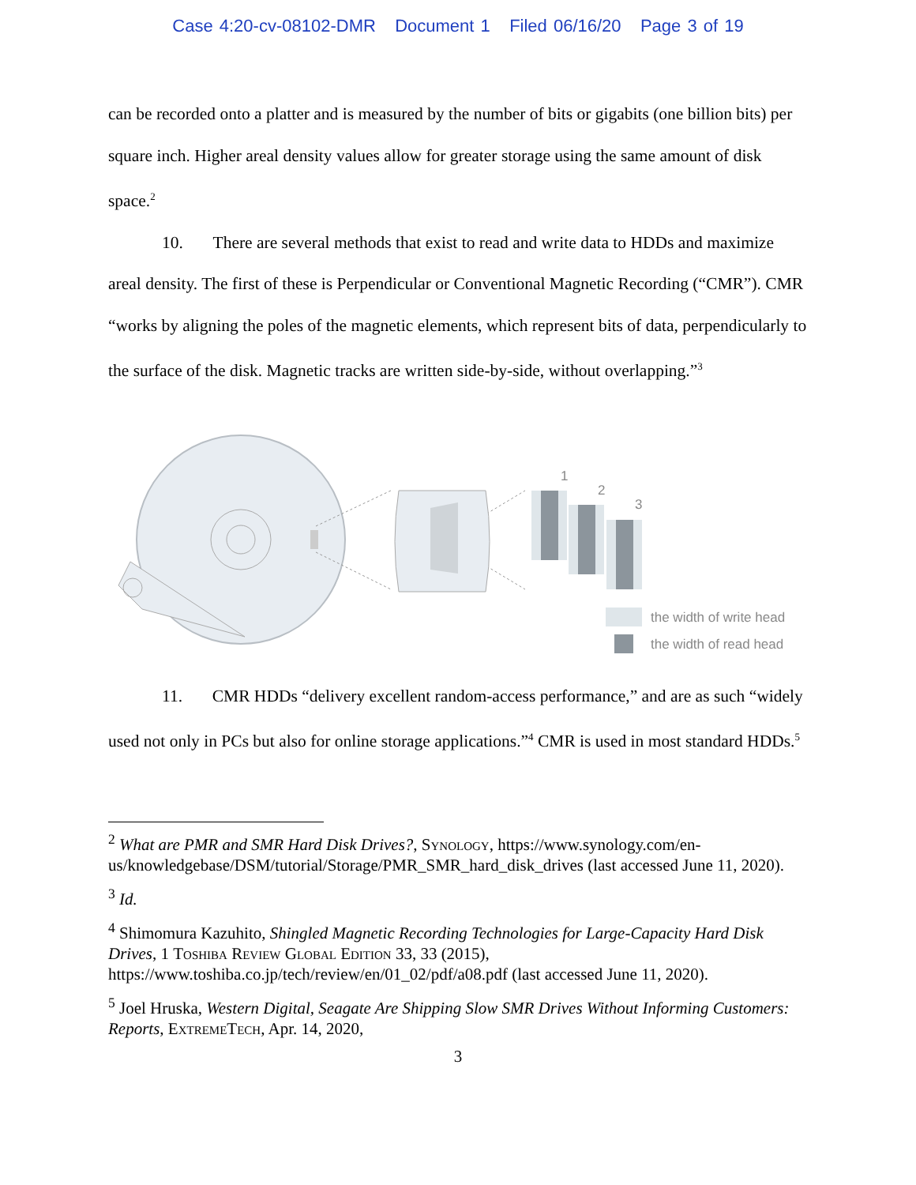Case 4:20-cv-08102-DMR Document 1 Filed 06/16/20 Page 3 of 19
can be recorded onto a platter and is measured by the number of bits or gigabits (one billion bits) per square inch. Higher areal density values allow for greater storage using the same amount of disk space.<sup>2</sup>
10. There are several methods that exist to read and write data to HDDs and maximize areal density. The first of these is Perpendicular or Conventional Magnetic Recording (“CMR”). CMR “works by aligning the poles of the magnetic elements, which represent bits of data, perpendicularly to the surface of the disk. Magnetic tracks are written side-by-side, without overlapping.”<sup>3</sup>
1
2
3
the width of write head
the width of read head
11. CMR HDDs “delivery excellent random-access performance,” and are as such “widely used not only in PCs but also for online storage applications.”<sup>4</sup> CMR is used in most standard HDDs.<sup>5</sup>
<sup>2</sup> What are PMR and SMR Hard Disk Drives?, Synology, https://www.synology.com/en-us/knowledgebase/DSM/tutorial/Storage/PMR_SMR_hard_disk_drives (last accessed June 11, 2020).
<sup>3</sup> Id.
<sup>4</sup> Shimomura Kazuhito, Shingled Magnetic Recording Technologies for Large-Capacity Hard Disk Drives, 1 Toshiba Review Global Edition 33, 33 (2015), https://www.toshiba.co.jp/tech/review/en/01_02/pdf/a08.pdf (last accessed June 11, 2020).
<sup>5</sup> Joel Hruska, Western Digital, Seagate Are Shipping Slow SMR Drives Without Informing Customers: Reports, ExtremeTech, Apr. 14, 2020,
3